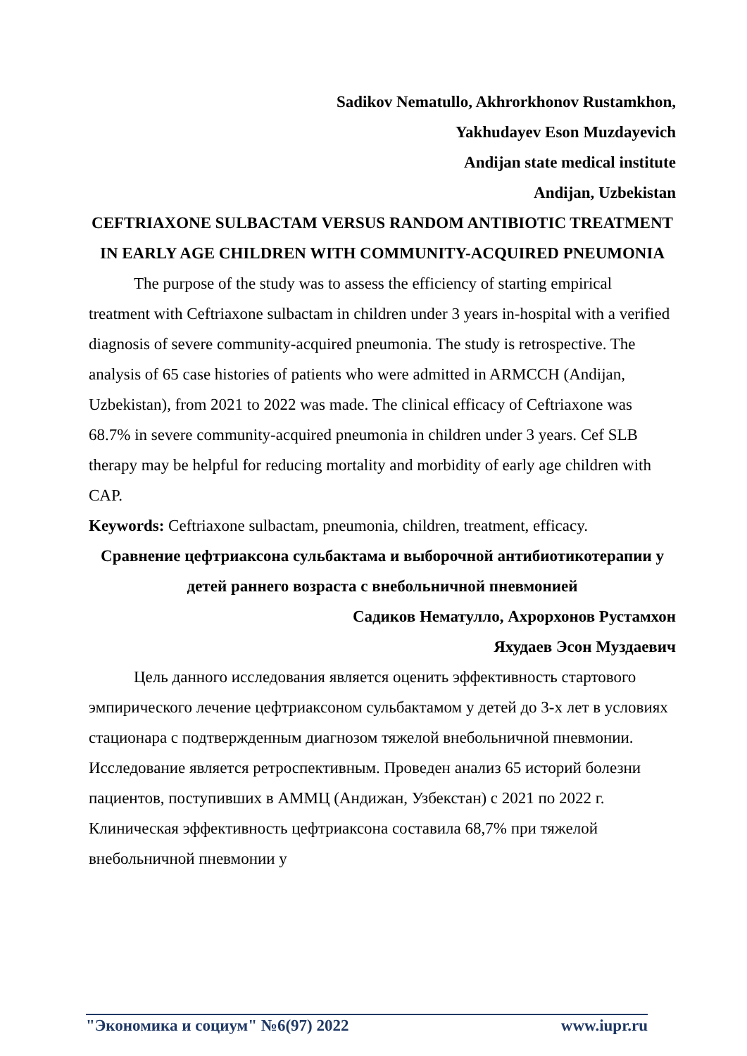Sadikov Nematullo, Akhrorkhonov Rustamkhon,
Yakhudayev Eson Muzdayevich
Andijan state medical institute
Andijan, Uzbekistan
CEFTRIAXONE SULBACTAM VERSUS RANDOM ANTIBIOTIC TREATMENT IN EARLY AGE CHILDREN WITH COMMUNITY-ACQUIRED PNEUMONIA
The purpose of the study was to assess the efficiency of starting empirical treatment with Ceftriaxone sulbactam in children under 3 years in-hospital with a verified diagnosis of severe community-acquired pneumonia. The study is retrospective. The analysis of 65 case histories of patients who were admitted in ARMCCH (Andijan, Uzbekistan), from 2021 to 2022 was made. The clinical efficacy of Ceftriaxone was 68.7% in severe community-acquired pneumonia in children under 3 years. Cef SLB therapy may be helpful for reducing mortality and morbidity of early age children with CAP.
Keywords: Ceftriaxone sulbactam, pneumonia, children, treatment, efficacy.
Сравнение цефтриаксона сульбактама и выборочной антибиотикотерапии у детей раннего возраста с внебольничной пневмонией
Садиков Нематулло, Ахрорхонов Рустамхон
Яхудаев Эсон Муздаевич
Цель данного исследования является оценить эффективность стартового эмпирического лечение цефтриаксоном сульбактамом у детей до 3-х лет в условиях стационара с подтвержденным диагнозом тяжелой внебольничной пневмонии. Исследование является ретроспективным. Проведен анализ 65 историй болезни пациентов, поступивших в АММЦ (Андижан, Узбекстан) с 2021 по 2022 г. Клиническая эффективность цефтриаксона составила 68,7% при тяжелой внебольничной пневмонии у
"Экономика и социум" №6(97) 2022 www.iupr.ru